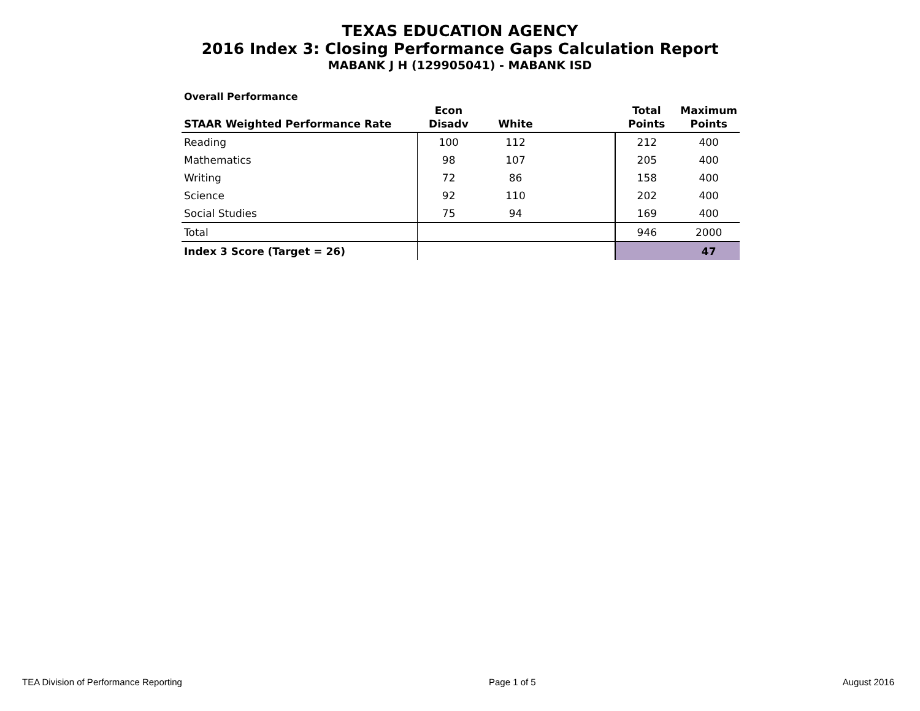TEXAS EDUCATION AGENCY
2016 Index 3: Closing Performance Gaps Calculation Report
MABANK J H (129905041) - MABANK ISD
Overall Performance
| STAAR Weighted Performance Rate | Econ Disadv | White | | Total Points | Maximum Points |
| --- | --- | --- | --- | --- | --- |
| Reading | 100 | 112 | | 212 | 400 |
| Mathematics | 98 | 107 | | 205 | 400 |
| Writing | 72 | 86 | | 158 | 400 |
| Science | 92 | 110 | | 202 | 400 |
| Social Studies | 75 | 94 | | 169 | 400 |
| Total | | | | 946 | 2000 |
| Index 3 Score (Target = 26) | | | | | 47 |
TEA Division of Performance Reporting Page 1 of 5 August 2016